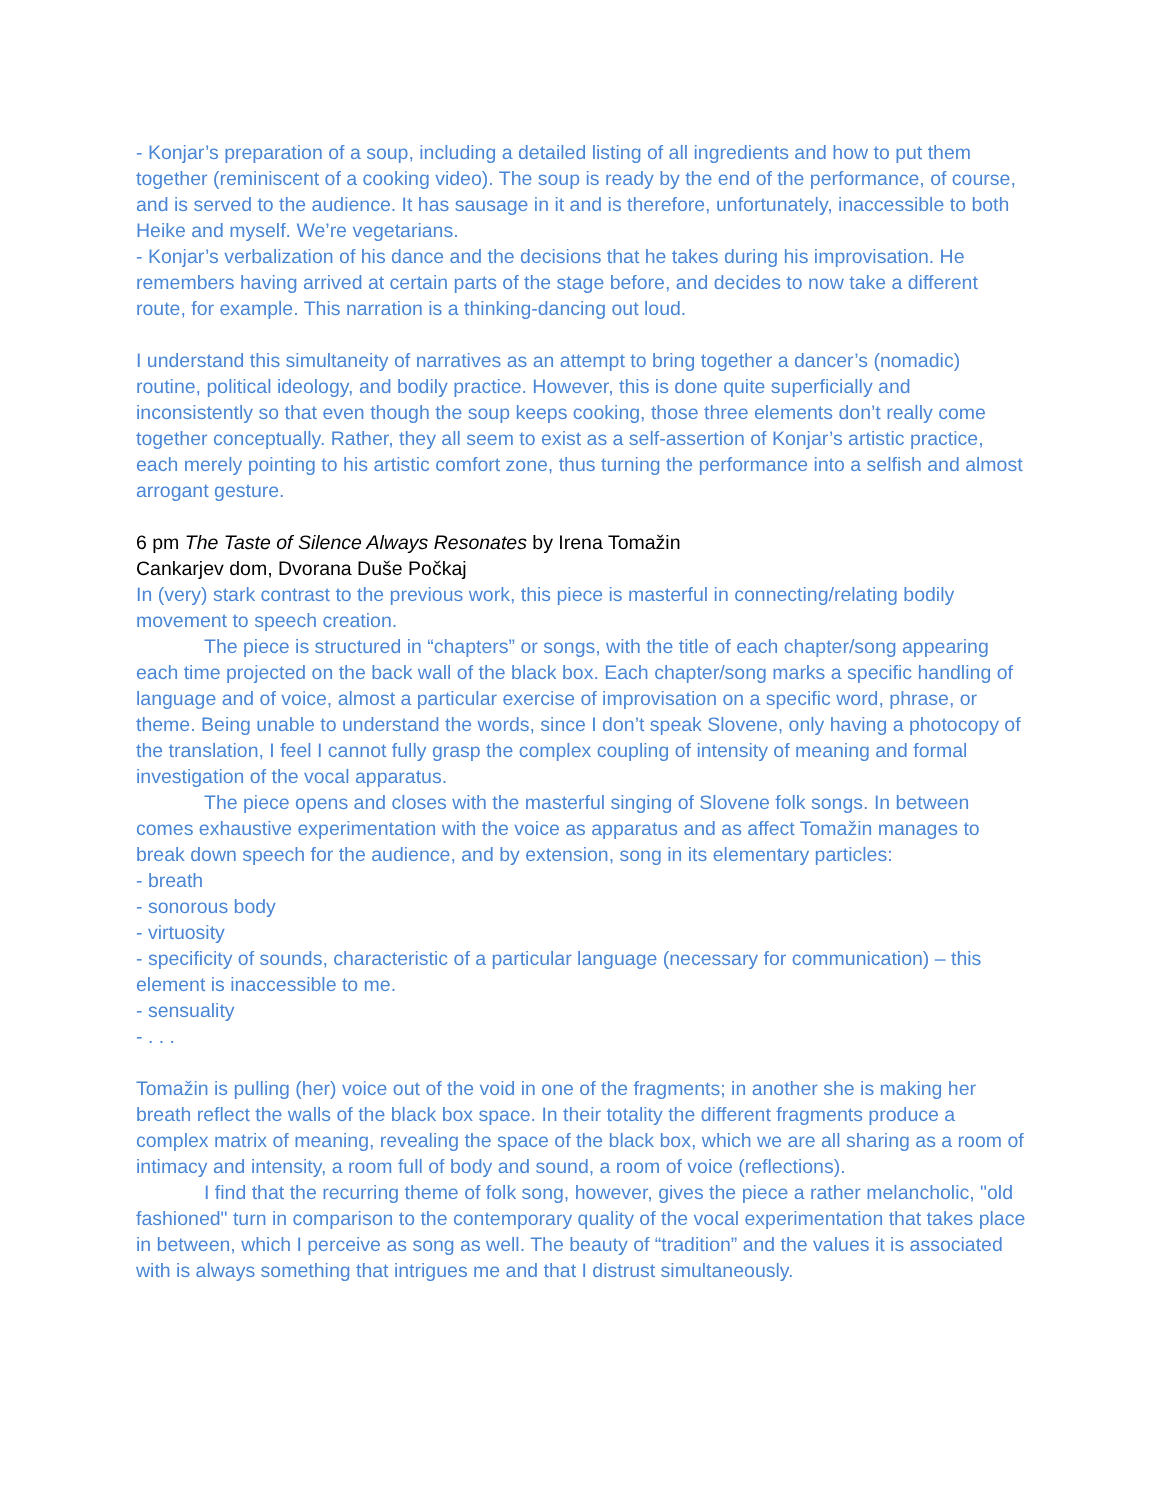- Konjar’s preparation of a soup, including a detailed listing of all ingredients and how to put them together (reminiscent of a cooking video). The soup is ready by the end of the performance, of course, and is served to the audience. It has sausage in it and is therefore, unfortunately, inaccessible to both Heike and myself. We’re vegetarians.
- Konjar’s verbalization of his dance and the decisions that he takes during his improvisation. He remembers having arrived at certain parts of the stage before, and decides to now take a different route, for example. This narration is a thinking-dancing out loud.
I understand this simultaneity of narratives as an attempt to bring together a dancer’s (nomadic) routine, political ideology, and bodily practice. However, this is done quite superficially and inconsistently so that even though the soup keeps cooking, those three elements don’t really come together conceptually. Rather, they all seem to exist as a self-assertion of Konjar’s artistic practice, each merely pointing to his artistic comfort zone, thus turning the performance into a selfish and almost arrogant gesture.
6 pm The Taste of Silence Always Resonates by Irena Tomažin
Cankarjev dom, Dvorana Duše Počkaj
In (very) stark contrast to the previous work, this piece is masterful in connecting/relating bodily movement to speech creation.
The piece is structured in “chapters” or songs, with the title of each chapter/song appearing each time projected on the back wall of the black box. Each chapter/song marks a specific handling of language and of voice, almost a particular exercise of improvisation on a specific word, phrase, or theme. Being unable to understand the words, since I don’t speak Slovene, only having a photocopy of the translation, I feel I cannot fully grasp the complex coupling of intensity of meaning and formal investigation of the vocal apparatus.
The piece opens and closes with the masterful singing of Slovene folk songs. In between comes exhaustive experimentation with the voice as apparatus and as affect Tomažin manages to break down speech for the audience, and by extension, song in its elementary particles:
- breath
- sonorous body
- virtuosity
- specificity of sounds, characteristic of a particular language (necessary for communication) – this element is inaccessible to me.
- sensuality
- . . .
Tomažin is pulling (her) voice out of the void in one of the fragments; in another she is making her breath reflect the walls of the black box space. In their totality the different fragments produce a complex matrix of meaning, revealing the space of the black box, which we are all sharing as a room of intimacy and intensity, a room full of body and sound, a room of voice (reflections).
I find that the recurring theme of folk song, however, gives the piece a rather melancholic, "old fashioned" turn in comparison to the contemporary quality of the vocal experimentation that takes place in between, which I perceive as song as well. The beauty of “tradition” and the values it is associated with is always something that intrigues me and that I distrust simultaneously.